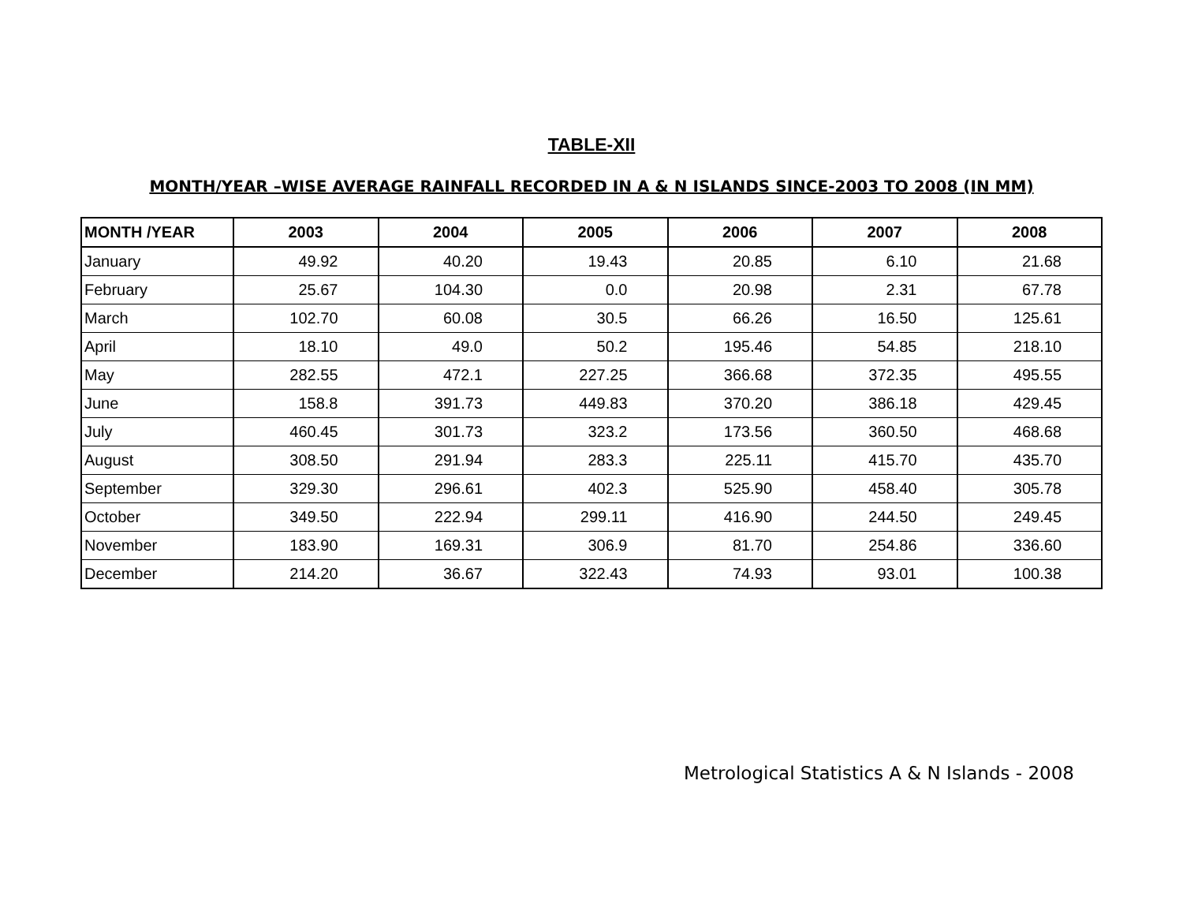TABLE-XII
MONTH/YEAR –WISE AVERAGE RAINFALL RECORDED IN A & N ISLANDS SINCE-2003 TO 2008 (IN MM)
| MONTH /YEAR | 2003 | 2004 | 2005 | 2006 | 2007 | 2008 |
| --- | --- | --- | --- | --- | --- | --- |
| January | 49.92 | 40.20 | 19.43 | 20.85 | 6.10 | 21.68 |
| February | 25.67 | 104.30 | 0.0 | 20.98 | 2.31 | 67.78 |
| March | 102.70 | 60.08 | 30.5 | 66.26 | 16.50 | 125.61 |
| April | 18.10 | 49.0 | 50.2 | 195.46 | 54.85 | 218.10 |
| May | 282.55 | 472.1 | 227.25 | 366.68 | 372.35 | 495.55 |
| June | 158.8 | 391.73 | 449.83 | 370.20 | 386.18 | 429.45 |
| July | 460.45 | 301.73 | 323.2 | 173.56 | 360.50 | 468.68 |
| August | 308.50 | 291.94 | 283.3 | 225.11 | 415.70 | 435.70 |
| September | 329.30 | 296.61 | 402.3 | 525.90 | 458.40 | 305.78 |
| October | 349.50 | 222.94 | 299.11 | 416.90 | 244.50 | 249.45 |
| November | 183.90 | 169.31 | 306.9 | 81.70 | 254.86 | 336.60 |
| December | 214.20 | 36.67 | 322.43 | 74.93 | 93.01 | 100.38 |
Metrological Statistics A & N Islands - 2008